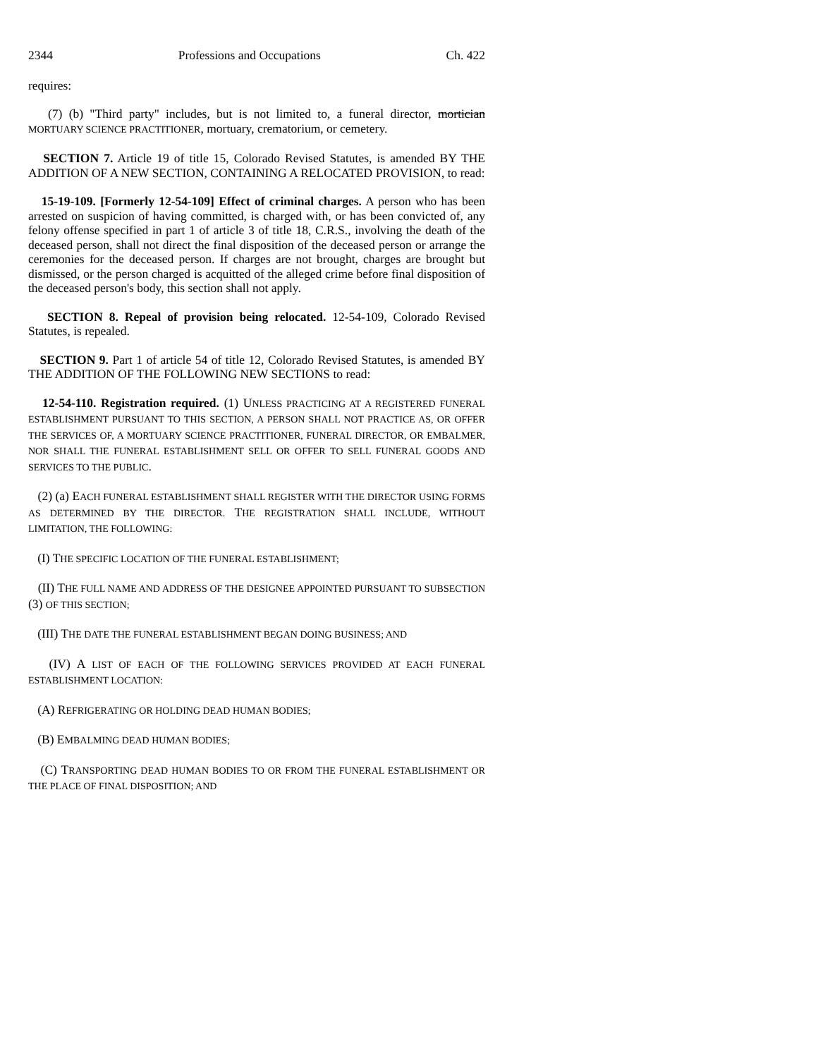2344 Professions and Occupations Ch. 422
requires:
(7) (b) "Third party" includes, but is not limited to, a funeral director, mortician MORTUARY SCIENCE PRACTITIONER, mortuary, crematorium, or cemetery.
SECTION 7. Article 19 of title 15, Colorado Revised Statutes, is amended BY THE ADDITION OF A NEW SECTION, CONTAINING A RELOCATED PROVISION, to read:
15-19-109. [Formerly 12-54-109] Effect of criminal charges. A person who has been arrested on suspicion of having committed, is charged with, or has been convicted of, any felony offense specified in part 1 of article 3 of title 18, C.R.S., involving the death of the deceased person, shall not direct the final disposition of the deceased person or arrange the ceremonies for the deceased person. If charges are not brought, charges are brought but dismissed, or the person charged is acquitted of the alleged crime before final disposition of the deceased person's body, this section shall not apply.
SECTION 8. Repeal of provision being relocated. 12-54-109, Colorado Revised Statutes, is repealed.
SECTION 9. Part 1 of article 54 of title 12, Colorado Revised Statutes, is amended BY THE ADDITION OF THE FOLLOWING NEW SECTIONS to read:
12-54-110. Registration required. (1) UNLESS PRACTICING AT A REGISTERED FUNERAL ESTABLISHMENT PURSUANT TO THIS SECTION, A PERSON SHALL NOT PRACTICE AS, OR OFFER THE SERVICES OF, A MORTUARY SCIENCE PRACTITIONER, FUNERAL DIRECTOR, OR EMBALMER, NOR SHALL THE FUNERAL ESTABLISHMENT SELL OR OFFER TO SELL FUNERAL GOODS AND SERVICES TO THE PUBLIC.
(2) (a) EACH FUNERAL ESTABLISHMENT SHALL REGISTER WITH THE DIRECTOR USING FORMS AS DETERMINED BY THE DIRECTOR. THE REGISTRATION SHALL INCLUDE, WITHOUT LIMITATION, THE FOLLOWING:
(I) THE SPECIFIC LOCATION OF THE FUNERAL ESTABLISHMENT;
(II) THE FULL NAME AND ADDRESS OF THE DESIGNEE APPOINTED PURSUANT TO SUBSECTION (3) OF THIS SECTION;
(III) THE DATE THE FUNERAL ESTABLISHMENT BEGAN DOING BUSINESS; AND
(IV) A LIST OF EACH OF THE FOLLOWING SERVICES PROVIDED AT EACH FUNERAL ESTABLISHMENT LOCATION:
(A) REFRIGERATING OR HOLDING DEAD HUMAN BODIES;
(B) EMBALMING DEAD HUMAN BODIES;
(C) TRANSPORTING DEAD HUMAN BODIES TO OR FROM THE FUNERAL ESTABLISHMENT OR THE PLACE OF FINAL DISPOSITION; AND